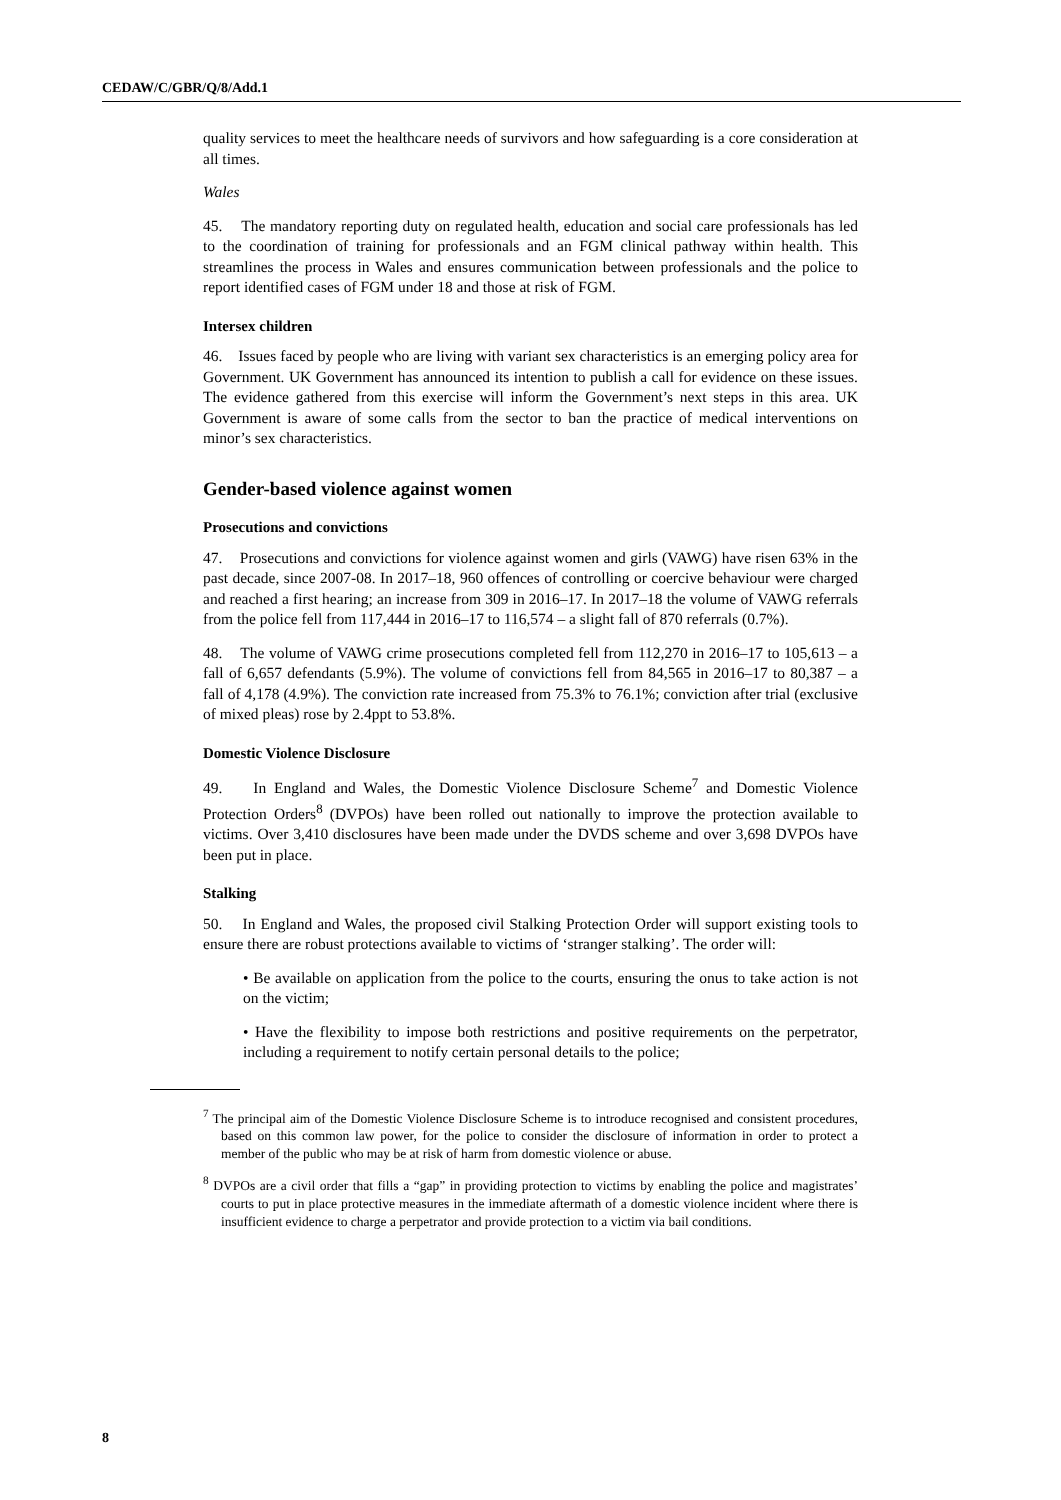CEDAW/C/GBR/Q/8/Add.1
quality services to meet the healthcare needs of survivors and how safeguarding is a core consideration at all times.
Wales
45. The mandatory reporting duty on regulated health, education and social care professionals has led to the coordination of training for professionals and an FGM clinical pathway within health. This streamlines the process in Wales and ensures communication between professionals and the police to report identified cases of FGM under 18 and those at risk of FGM.
Intersex children
46. Issues faced by people who are living with variant sex characteristics is an emerging policy area for Government. UK Government has announced its intention to publish a call for evidence on these issues. The evidence gathered from this exercise will inform the Government’s next steps in this area. UK Government is aware of some calls from the sector to ban the practice of medical interventions on minor’s sex characteristics.
Gender-based violence against women
Prosecutions and convictions
47. Prosecutions and convictions for violence against women and girls (VAWG) have risen 63% in the past decade, since 2007-08. In 2017–18, 960 offences of controlling or coercive behaviour were charged and reached a first hearing; an increase from 309 in 2016–17. In 2017–18 the volume of VAWG referrals from the police fell from 117,444 in 2016–17 to 116,574 – a slight fall of 870 referrals (0.7%).
48. The volume of VAWG crime prosecutions completed fell from 112,270 in 2016–17 to 105,613 – a fall of 6,657 defendants (5.9%). The volume of convictions fell from 84,565 in 2016–17 to 80,387 – a fall of 4,178 (4.9%). The conviction rate increased from 75.3% to 76.1%; conviction after trial (exclusive of mixed pleas) rose by 2.4ppt to 53.8%.
Domestic Violence Disclosure
49. In England and Wales, the Domestic Violence Disclosure Scheme<sup>7</sup> and Domestic Violence Protection Orders<sup>8</sup> (DVPOs) have been rolled out nationally to improve the protection available to victims. Over 3,410 disclosures have been made under the DVDS scheme and over 3,698 DVPOs have been put in place.
Stalking
50. In England and Wales, the proposed civil Stalking Protection Order will support existing tools to ensure there are robust protections available to victims of ‘stranger stalking’. The order will:
• Be available on application from the police to the courts, ensuring the onus to take action is not on the victim;
• Have the flexibility to impose both restrictions and positive requirements on the perpetrator, including a requirement to notify certain personal details to the police;
<sup>7</sup> The principal aim of the Domestic Violence Disclosure Scheme is to introduce recognised and consistent procedures, based on this common law power, for the police to consider the disclosure of information in order to protect a member of the public who may be at risk of harm from domestic violence or abuse.
<sup>8</sup> DVPOs are a civil order that fills a “gap” in providing protection to victims by enabling the police and magistrates’ courts to put in place protective measures in the immediate aftermath of a domestic violence incident where there is insufficient evidence to charge a perpetrator and provide protection to a victim via bail conditions.
8